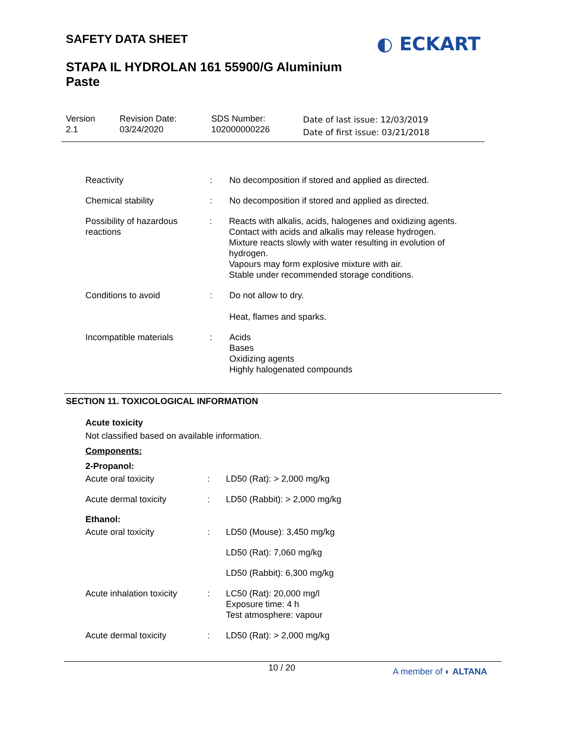SAFETY DATA SHEET ◐ ECKART
STAPA IL HYDROLAN 161 55900/G Aluminium Paste
Version
2.1
Revision Date:
03/24/2020
SDS Number:
102000000226
Date of last issue: 12/03/2019
Date of first issue: 03/21/2018
Reactivity : No decomposition if stored and applied as directed.
Chemical stability : No decomposition if stored and applied as directed.
Possibility of hazardous reactions
: Reacts with alkalis, acids, halogenes and oxidizing agents.
Contact with acids and alkalis may release hydrogen.
Mixture reacts slowly with water resulting in evolution of hydrogen.
Vapours may form explosive mixture with air.
Stable under recommended storage conditions.
Conditions to avoid : Do not allow to dry.
Heat, flames and sparks.
Incompatible materials : Acids
Bases
Oxidizing agents
Highly halogenated compounds
SECTION 11. TOXICOLOGICAL INFORMATION
Acute toxicity
Not classified based on available information.
Components:
2-Propanol:
Acute oral toxicity : LD50 (Rat): > 2,000 mg/kg
Acute dermal toxicity : LD50 (Rabbit): > 2,000 mg/kg
Ethanol:
Acute oral toxicity : LD50 (Mouse): 3,450 mg/kg
LD50 (Rat): 7,060 mg/kg
LD50 (Rabbit): 6,300 mg/kg
Acute inhalation toxicity
: LC50 (Rat): 20,000 mg/l
Exposure time: 4 h
Test atmosphere: vapour
Acute dermal toxicity : LD50 (Rat): > 2,000 mg/kg
10 / 20 A member of ◐ ALTANA